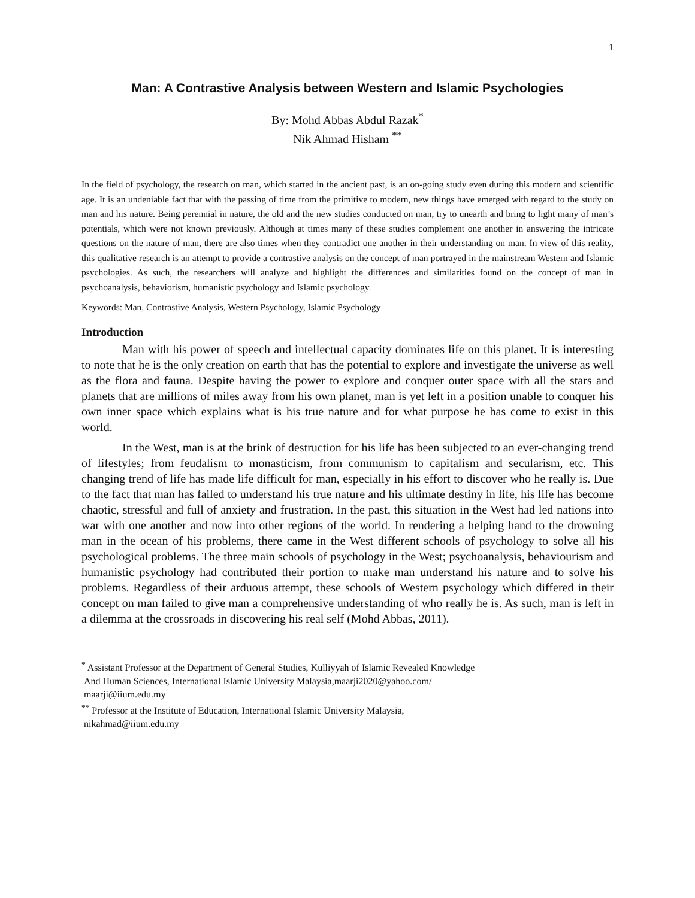1
Man: A Contrastive Analysis between Western and Islamic Psychologies
By: Mohd Abbas Abdul Razak<sup>*</sup>
Nik Ahmad Hisham <sup>**</sup>
In the field of psychology, the research on man, which started in the ancient past, is an on-going study even during this modern and scientific age. It is an undeniable fact that with the passing of time from the primitive to modern, new things have emerged with regard to the study on man and his nature. Being perennial in nature, the old and the new studies conducted on man, try to unearth and bring to light many of man’s potentials, which were not known previously. Although at times many of these studies complement one another in answering the intricate questions on the nature of man, there are also times when they contradict one another in their understanding on man. In view of this reality, this qualitative research is an attempt to provide a contrastive analysis on the concept of man portrayed in the mainstream Western and Islamic psychologies. As such, the researchers will analyze and highlight the differences and similarities found on the concept of man in psychoanalysis, behaviorism, humanistic psychology and Islamic psychology.
Keywords: Man, Contrastive Analysis, Western Psychology, Islamic Psychology
Introduction
Man with his power of speech and intellectual capacity dominates life on this planet. It is interesting to note that he is the only creation on earth that has the potential to explore and investigate the universe as well as the flora and fauna. Despite having the power to explore and conquer outer space with all the stars and planets that are millions of miles away from his own planet, man is yet left in a position unable to conquer his own inner space which explains what is his true nature and for what purpose he has come to exist in this world.
In the West, man is at the brink of destruction for his life has been subjected to an ever-changing trend of lifestyles; from feudalism to monasticism, from communism to capitalism and secularism, etc. This changing trend of life has made life difficult for man, especially in his effort to discover who he really is. Due to the fact that man has failed to understand his true nature and his ultimate destiny in life, his life has become chaotic, stressful and full of anxiety and frustration. In the past, this situation in the West had led nations into war with one another and now into other regions of the world. In rendering a helping hand to the drowning man in the ocean of his problems, there came in the West different schools of psychology to solve all his psychological problems. The three main schools of psychology in the West; psychoanalysis, behaviourism and humanistic psychology had contributed their portion to make man understand his nature and to solve his problems. Regardless of their arduous attempt, these schools of Western psychology which differed in their concept on man failed to give man a comprehensive understanding of who really he is. As such, man is left in a dilemma at the crossroads in discovering his real self (Mohd Abbas, 2011).
<sup>*</sup> Assistant Professor at the Department of General Studies, Kulliyyah of Islamic Revealed Knowledge
And Human Sciences, International Islamic University Malaysia,maarji2020@yahoo.com/
maarji@iium.edu.my
<sup>**</sup> Professor at the Institute of Education, International Islamic University Malaysia,
nikahmad@iium.edu.my